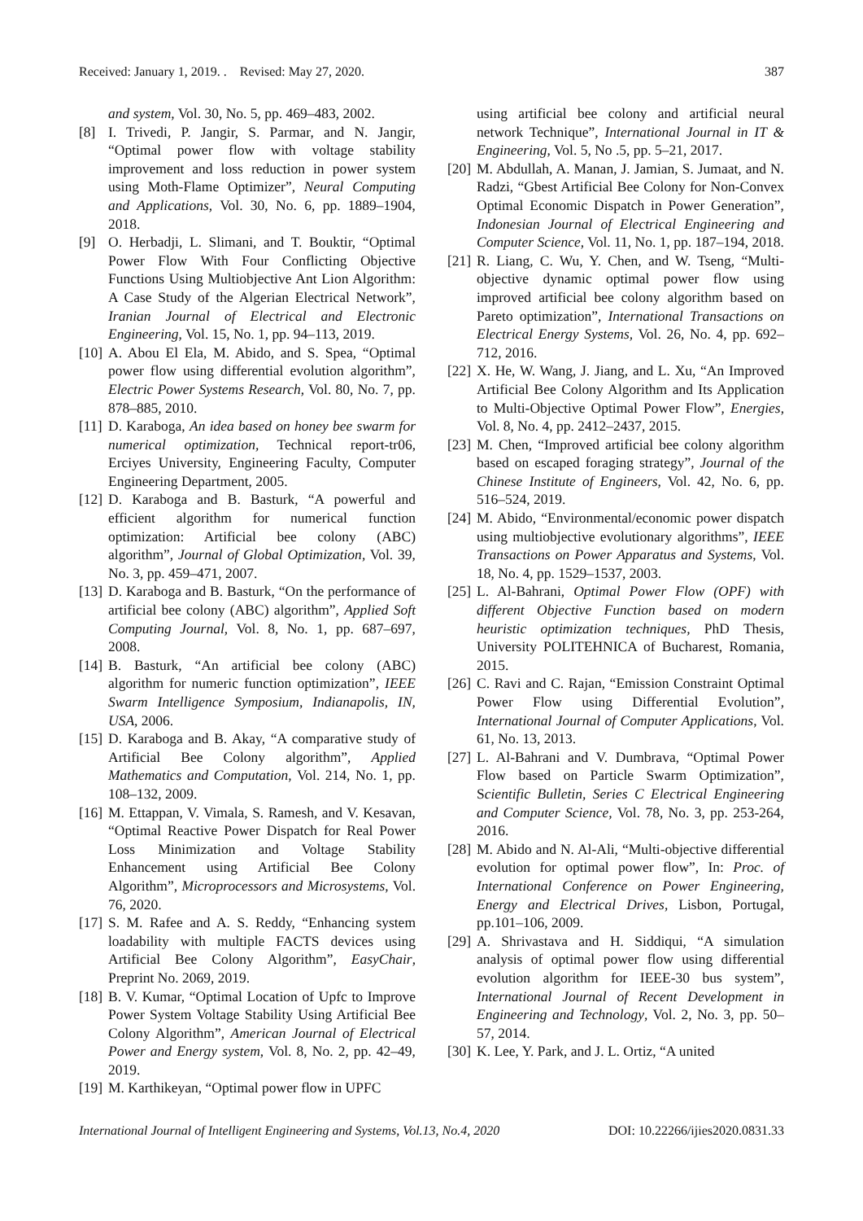Received: January 1, 2019. . Revised: May 27, 2020. 387
and system, Vol. 30, No. 5, pp. 469–483, 2002.
[8] I. Trivedi, P. Jangir, S. Parmar, and N. Jangir, “Optimal power flow with voltage stability improvement and loss reduction in power system using Moth-Flame Optimizer”, Neural Computing and Applications, Vol. 30, No. 6, pp. 1889–1904, 2018.
[9] O. Herbadji, L. Slimani, and T. Bouktir, “Optimal Power Flow With Four Conflicting Objective Functions Using Multiobjective Ant Lion Algorithm: A Case Study of the Algerian Electrical Network”, Iranian Journal of Electrical and Electronic Engineering, Vol. 15, No. 1, pp. 94–113, 2019.
[10] A. Abou El Ela, M. Abido, and S. Spea, “Optimal power flow using differential evolution algorithm”, Electric Power Systems Research, Vol. 80, No. 7, pp. 878–885, 2010.
[11] D. Karaboga, An idea based on honey bee swarm for numerical optimization, Technical report-tr06, Erciyes University, Engineering Faculty, Computer Engineering Department, 2005.
[12] D. Karaboga and B. Basturk, “A powerful and efficient algorithm for numerical function optimization: Artificial bee colony (ABC) algorithm”, Journal of Global Optimization, Vol. 39, No. 3, pp. 459–471, 2007.
[13] D. Karaboga and B. Basturk, “On the performance of artificial bee colony (ABC) algorithm”, Applied Soft Computing Journal, Vol. 8, No. 1, pp. 687–697, 2008.
[14] B. Basturk, “An artificial bee colony (ABC) algorithm for numeric function optimization”, IEEE Swarm Intelligence Symposium, Indianapolis, IN, USA, 2006.
[15] D. Karaboga and B. Akay, “A comparative study of Artificial Bee Colony algorithm”, Applied Mathematics and Computation, Vol. 214, No. 1, pp. 108–132, 2009.
[16] M. Ettappan, V. Vimala, S. Ramesh, and V. Kesavan, “Optimal Reactive Power Dispatch for Real Power Loss Minimization and Voltage Stability Enhancement using Artificial Bee Colony Algorithm”, Microprocessors and Microsystems, Vol. 76, 2020.
[17] S. M. Rafee and A. S. Reddy, “Enhancing system loadability with multiple FACTS devices using Artificial Bee Colony Algorithm”, EasyChair, Preprint No. 2069, 2019.
[18] B. V. Kumar, “Optimal Location of Upfc to Improve Power System Voltage Stability Using Artificial Bee Colony Algorithm”, American Journal of Electrical Power and Energy system, Vol. 8, No. 2, pp. 42–49, 2019.
[19] M. Karthikeyan, “Optimal power flow in UPFC
using artificial bee colony and artificial neural network Technique”, International Journal in IT & Engineering, Vol. 5, No .5, pp. 5–21, 2017.
[20] M. Abdullah, A. Manan, J. Jamian, S. Jumaat, and N. Radzi, “Gbest Artificial Bee Colony for Non-Convex Optimal Economic Dispatch in Power Generation”, Indonesian Journal of Electrical Engineering and Computer Science, Vol. 11, No. 1, pp. 187–194, 2018.
[21] R. Liang, C. Wu, Y. Chen, and W. Tseng, “Multi-objective dynamic optimal power flow using improved artificial bee colony algorithm based on Pareto optimization”, International Transactions on Electrical Energy Systems, Vol. 26, No. 4, pp. 692–712, 2016.
[22] X. He, W. Wang, J. Jiang, and L. Xu, “An Improved Artificial Bee Colony Algorithm and Its Application to Multi-Objective Optimal Power Flow”, Energies, Vol. 8, No. 4, pp. 2412–2437, 2015.
[23] M. Chen, “Improved artificial bee colony algorithm based on escaped foraging strategy”, Journal of the Chinese Institute of Engineers, Vol. 42, No. 6, pp. 516–524, 2019.
[24] M. Abido, “Environmental/economic power dispatch using multiobjective evolutionary algorithms”, IEEE Transactions on Power Apparatus and Systems, Vol. 18, No. 4, pp. 1529–1537, 2003.
[25] L. Al-Bahrani, Optimal Power Flow (OPF) with different Objective Function based on modern heuristic optimization techniques, PhD Thesis, University POLITEHNICA of Bucharest, Romania, 2015.
[26] C. Ravi and C. Rajan, “Emission Constraint Optimal Power Flow using Differential Evolution”, International Journal of Computer Applications, Vol. 61, No. 13, 2013.
[27] L. Al-Bahrani and V. Dumbrava, “Optimal Power Flow based on Particle Swarm Optimization”, Scientific Bulletin, Series C Electrical Engineering and Computer Science, Vol. 78, No. 3, pp. 253-264, 2016.
[28] M. Abido and N. Al-Ali, “Multi-objective differential evolution for optimal power flow”, In: Proc. of International Conference on Power Engineering, Energy and Electrical Drives, Lisbon, Portugal, pp.101–106, 2009.
[29] A. Shrivastava and H. Siddiqui, “A simulation analysis of optimal power flow using differential evolution algorithm for IEEE-30 bus system”, International Journal of Recent Development in Engineering and Technology, Vol. 2, No. 3, pp. 50–57, 2014.
[30] K. Lee, Y. Park, and J. L. Ortiz, “A united
International Journal of Intelligent Engineering and Systems, Vol.13, No.4, 2020 DOI: 10.22266/ijies2020.0831.33